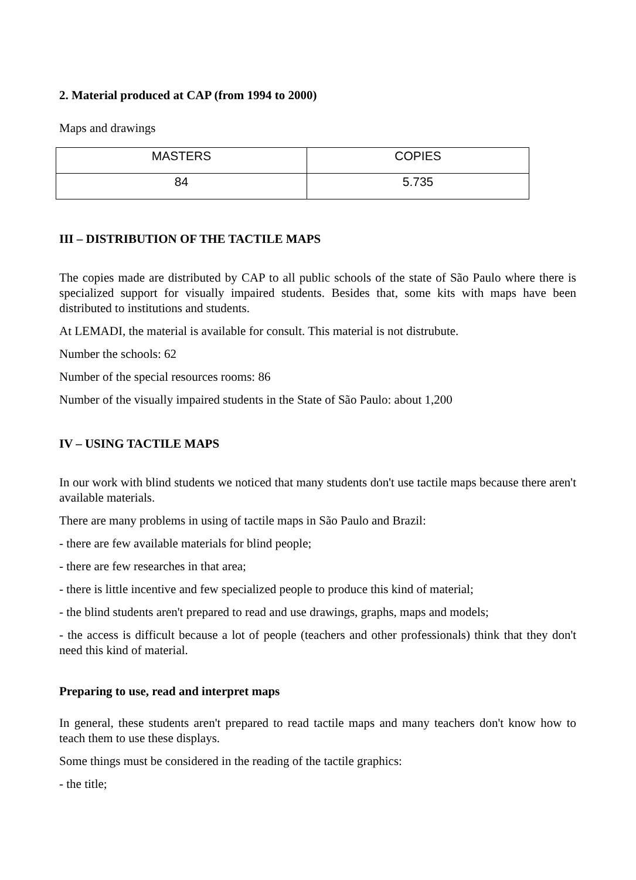2. Material produced at CAP (from 1994 to 2000)
Maps and drawings
| MASTERS | COPIES |
| 84 | 5.735 |
III – DISTRIBUTION OF THE TACTILE MAPS
The copies made are distributed by CAP to all public schools of the state of São Paulo where there is specialized support for visually impaired students. Besides that, some kits with maps have been distributed to institutions and students.
At LEMADI, the material is available for consult. This material is not distrubute.
Number the schools: 62
Number of the special resources rooms: 86
Number of the visually impaired students in the State of São Paulo: about 1,200
IV – USING TACTILE MAPS
In our work with blind students we noticed that many students don't use tactile maps because there aren't available materials.
There are many problems in using of tactile maps in São Paulo and Brazil:
- there are few available materials for blind people;
- there are few researches in that area;
- there is little incentive and few specialized people to produce this kind of material;
- the blind students aren't prepared to read and use drawings, graphs, maps and models;
- the access is difficult because a lot of people (teachers and other professionals) think that they don't need this kind of material.
Preparing to use, read and interpret maps
In general, these students aren't prepared to read tactile maps and many teachers don't know how to teach them to use these displays.
Some things must be considered in the reading of the tactile graphics:
- the title;